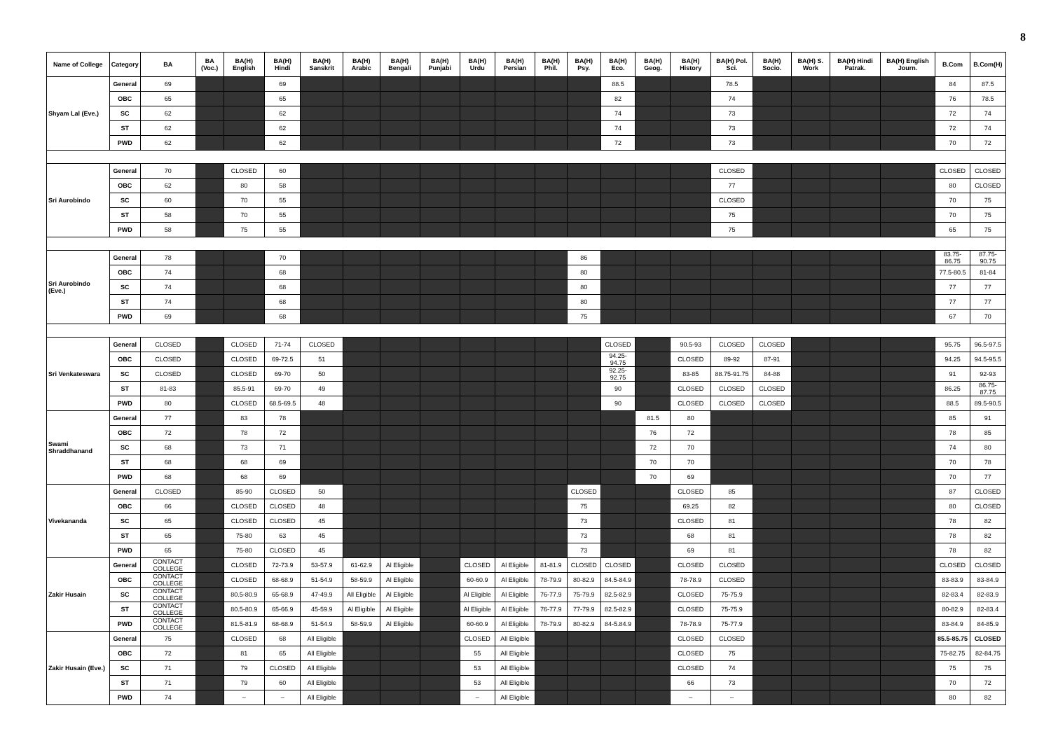8
| Name of College | Category | BA | BA (Voc.) | BA(H) English | BA(H) Hindi | BA(H) Sanskrit | BA(H) Arabic | BA(H) Bengali | BA(H) Punjabi | BA(H) Urdu | BA(H) Persian | BA(H) Phil. | BA(H) Psy. | BA(H) Eco. | BA(H) Geog. | BA(H) History | BA(H) Pol. Sci. | BA(H) Socio. | BA(H) S. Work | BA(H) Hindi Patrak. | BA(H) English Journ. | B.Com | B.Com(H) |
| --- | --- | --- | --- | --- | --- | --- | --- | --- | --- | --- | --- | --- | --- | --- | --- | --- | --- | --- | --- | --- | --- | --- | --- |
| Shyam Lal (Eve.) | General | 69 | | | 69 | | | | | | | | | 88.5 | | | 78.5 | | | | | 84 | 87.5 |
| | OBC | 65 | | | 65 | | | | | | | | | 82 | | | 74 | | | | | 76 | 78.5 |
| | SC | 62 | | | 62 | | | | | | | | | 74 | | | 73 | | | | | 72 | 74 |
| | ST | 62 | | | 62 | | | | | | | | | 74 | | | 73 | | | | | 72 | 74 |
| | PWD | 62 | | | 62 | | | | | | | | | 72 | | | 73 | | | | | 70 | 72 |
| Sri Aurobindo | General | 70 | | CLOSED | 60 | | | | | | | | | | | | CLOSED | | | | | CLOSED | CLOSED |
| | OBC | 62 | | 80 | 58 | | | | | | | | | | | | 77 | | | | | 80 | CLOSED |
| | SC | 60 | | 70 | 55 | | | | | | | | | | | | CLOSED | | | | | 70 | 75 |
| | ST | 58 | | 70 | 55 | | | | | | | | | | | | 75 | | | | | 70 | 75 |
| | PWD | 58 | | 75 | 55 | | | | | | | | | | | | 75 | | | | | 65 | 75 |
| Sri Aurobindo (Eve.) | General | 78 | | | 70 | | | | | | | | 86 | | | | | | | | | 83.75-86.75 | 87.75-90.75 |
| | OBC | 74 | | | 68 | | | | | | | | 80 | | | | | | | | | 77.5-80.5 | 81-84 |
| | SC | 74 | | | 68 | | | | | | | | 80 | | | | | | | | | 77 | 77 |
| | ST | 74 | | | 68 | | | | | | | | 80 | | | | | | | | | 77 | 77 |
| | PWD | 69 | | | 68 | | | | | | | | 75 | | | | | | | | | 67 | 70 |
| Sri Venkateswara | General | CLOSED | | CLOSED | 71-74 | CLOSED | | | | | | | | CLOSED | | 90.5-93 | CLOSED | CLOSED | | | | 95.75 | 96.5-97.5 |
| | OBC | CLOSED | | CLOSED | 69-72.5 | 51 | | | | | | | | 94.25-94.75 | | CLOSED | 89-92 | 87-91 | | | | 94.25 | 94.5-95.5 |
| | SC | CLOSED | | CLOSED | 69-70 | 50 | | | | | | | | 92.25-92.75 | | 83-85 | 88.75-91.75 | 84-88 | | | | 91 | 92-93 |
| | ST | 81-83 | | 85.5-91 | 69-70 | 49 | | | | | | | | 90 | | CLOSED | CLOSED | CLOSED | | | | 86.25 | 86.75-87.75 |
| | PWD | 80 | | CLOSED | 68.5-69.5 | 48 | | | | | | | | 90 | | CLOSED | CLOSED | CLOSED | | | | 88.5 | 89.5-90.5 |
| Swami Shraddhanand | General | 77 | | 83 | 78 | | | | | | | | | | 81.5 | 80 | | | | | | 85 | 91 |
| | OBC | 72 | | 78 | 72 | | | | | | | | | | 76 | 72 | | | | | | 78 | 85 |
| | SC | 68 | | 73 | 71 | | | | | | | | | | 72 | 70 | | | | | | 74 | 80 |
| | ST | 68 | | 68 | 69 | | | | | | | | | | 70 | 70 | | | | | | 70 | 78 |
| | PWD | 68 | | 68 | 69 | | | | | | | | | | 70 | 69 | | | | | | 70 | 77 |
| Vivekananda | General | CLOSED | | 85-90 | CLOSED | 50 | | | | | | | CLOSED | | | CLOSED | 85 | | | | | 87 | CLOSED |
| | OBC | 66 | | CLOSED | CLOSED | 48 | | | | | | | 75 | | | 69.25 | 82 | | | | | 80 | CLOSED |
| | SC | 65 | | CLOSED | CLOSED | 45 | | | | | | | 73 | | | CLOSED | 81 | | | | | 78 | 82 |
| | ST | 65 | | 75-80 | 63 | 45 | | | | | | | 73 | | | 68 | 81 | | | | | 78 | 82 |
| | PWD | 65 | | 75-80 | CLOSED | 45 | | | | | | | 73 | | | 69 | 81 | | | | | 78 | 82 |
| Zakir Husain | General | CONTACT COLLEGE | | CLOSED | 72-73.9 | 53-57.9 | 61-62.9 | Al Eligible | | CLOSED | Al Eligible | 81-81.9 | CLOSED | CLOSED | | CLOSED | CLOSED | | | | | CLOSED | CLOSED |
| | OBC | CONTACT COLLEGE | | CLOSED | 68-68.9 | 51-54.9 | 58-59.9 | Al Eligible | | 60-60.9 | Al Eligible | 78-79.9 | 80-82.9 | 84.5-84.9 | | 78-78.9 | CLOSED | | | | | 83-83.9 | 83-84.9 |
| | SC | CONTACT COLLEGE | | 80.5-80.9 | 65-68.9 | 47-49.9 | All Eligible | Al Eligible | | Al Eligible | Al Eligible | 76-77.9 | 75-79.9 | 82.5-82.9 | | CLOSED | 75-75.9 | | | | | 82-83.4 | 82-83.9 |
| | ST | CONTACT COLLEGE | | 80.5-80.9 | 65-66.9 | 45-59.9 | Al Eligible | Al Eligible | | Al Eligible | Al Eligible | 76-77.9 | 77-79.9 | 82.5-82.9 | | CLOSED | 75-75.9 | | | | | 80-82.9 | 82-83.4 |
| | PWD | CONTACT COLLEGE | | 81.5-81.9 | 68-68.9 | 51-54.9 | 58-59.9 | Al Eligible | | 60-60.9 | Al Eligible | 78-79.9 | 80-82.9 | 84-5.84.9 | | 78-78.9 | 75-77.9 | | | | | 83-84.9 | 84-85.9 |
| Zakir Husain (Eve.) | General | 75 | | CLOSED | 68 | All Eligible | | | | CLOSED | All Eligible | | | | | CLOSED | CLOSED | | | | | 85.5-85.75 | CLOSED |
| | OBC | 72 | | 81 | 65 | All Eligible | | | | 55 | All Eligible | | | | | CLOSED | 75 | | | | | 75-82.75 | 82-84.75 |
| | SC | 71 | | 79 | CLOSED | All Eligible | | | | 53 | All Eligible | | | | | CLOSED | 74 | | | | | 75 | 75 |
| | ST | 71 | | 79 | 60 | All Eligible | | | | 53 | All Eligible | | | | | 66 | 73 | | | | | 70 | 72 |
| | PWD | 74 | | – | – | All Eligible | | | | – | All Eligible | | | | | – | – | | | | | 80 | 82 |